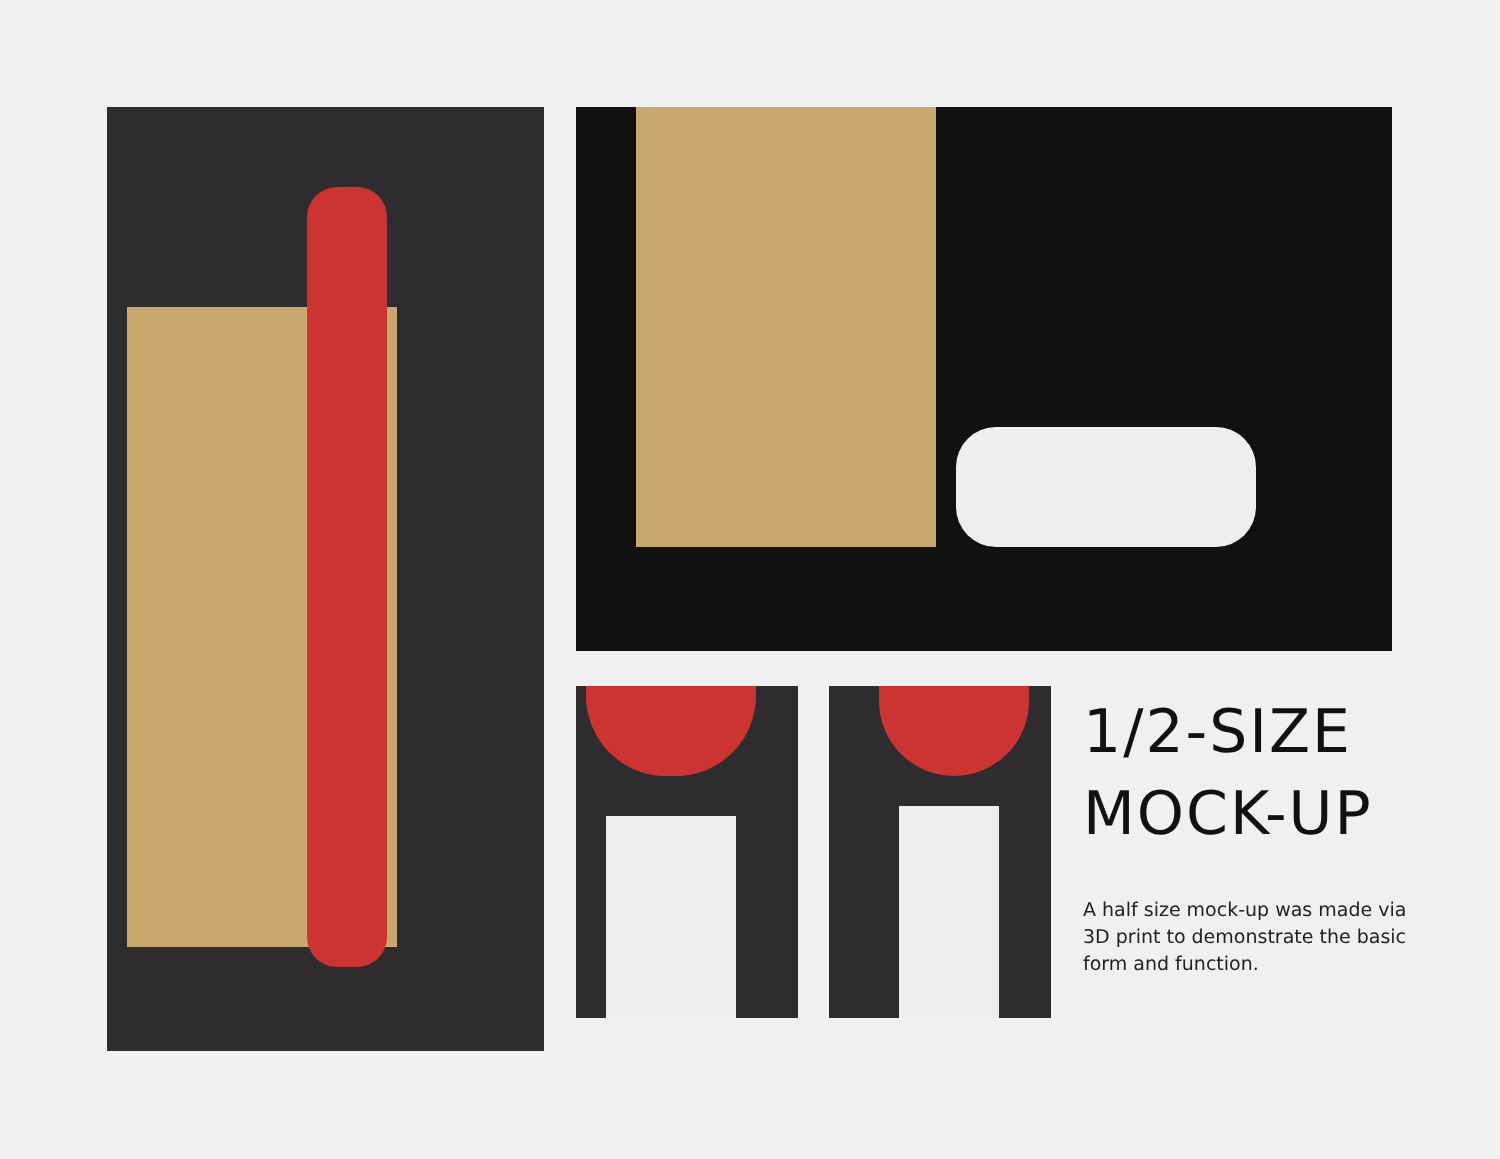1/2-SIZE
MOCK-UP
A half size mock-up was made via 3D print to demonstrate the basic form and function.